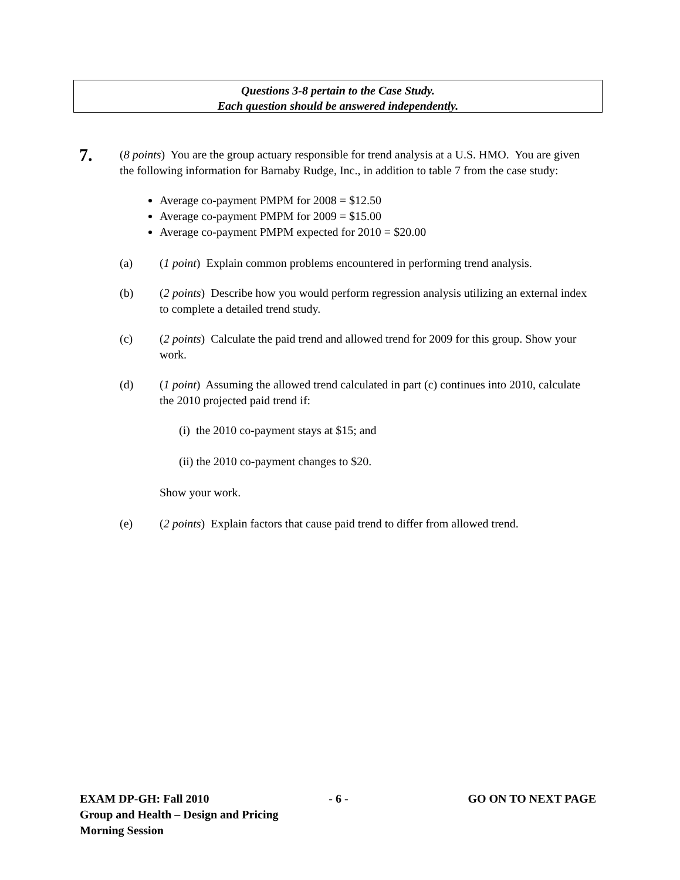Questions 3-8 pertain to the Case Study.
Each question should be answered independently.
7.
(8 points) You are the group actuary responsible for trend analysis at a U.S. HMO. You are given the following information for Barnaby Rudge, Inc., in addition to table 7 from the case study:
Average co-payment PMPM for 2008 = $12.50
Average co-payment PMPM for 2009 = $15.00
Average co-payment PMPM expected for 2010 = $20.00
(a) (1 point) Explain common problems encountered in performing trend analysis.
(b) (2 points) Describe how you would perform regression analysis utilizing an external index to complete a detailed trend study.
(c) (2 points) Calculate the paid trend and allowed trend for 2009 for this group. Show your work.
(d) (1 point) Assuming the allowed trend calculated in part (c) continues into 2010, calculate the 2010 projected paid trend if:
(i) the 2010 co-payment stays at $15; and
(ii) the 2010 co-payment changes to $20.
Show your work.
(e) (2 points) Explain factors that cause paid trend to differ from allowed trend.
EXAM DP-GH: Fall 2010 - 6 - GO ON TO NEXT PAGE
Group and Health – Design and Pricing
Morning Session